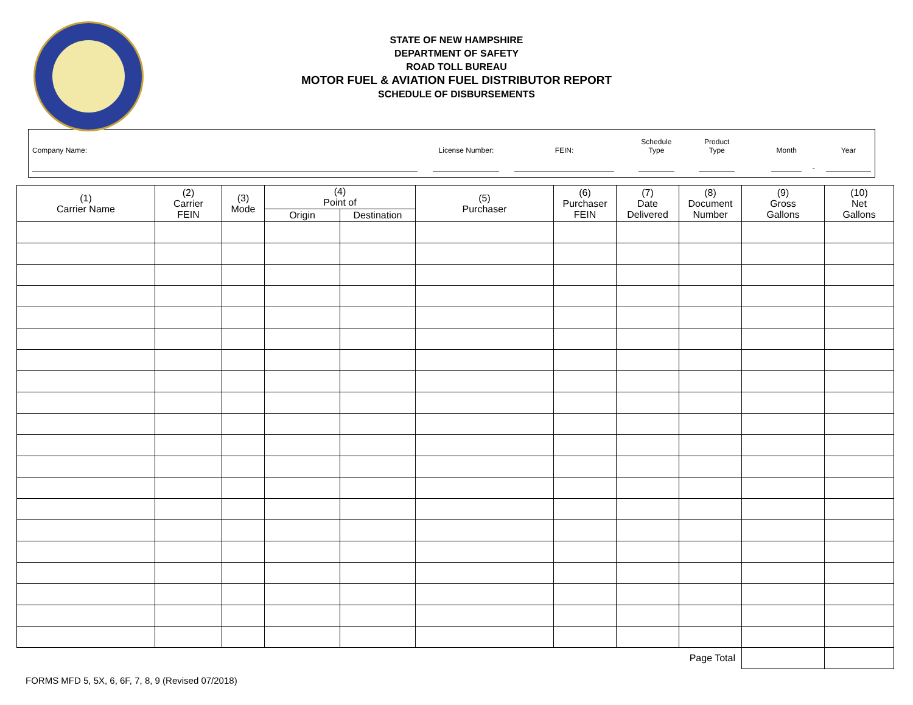STATE OF NEW HAMPSHIRE
DEPARTMENT OF SAFETY
ROAD TOLL BUREAU
MOTOR FUEL & AVIATION FUEL DISTRIBUTOR REPORT
SCHEDULE OF DISBURSEMENTS
Company Name: License Number: FEIN: Schedule
Type
Product
Type
Month - Year
| (1) Carrier Name | (2) Carrier FEIN | (3) Mode | (4) Point of | | (5) Purchaser | (6) Purchaser FEIN | (7) Date Delivered | (8) Document Number | (9) Gross Gallons | (10) Net Gallons |
| --- | --- | --- | --- | --- | --- | --- | --- | --- | --- | --- |
| | | | Origin | Destination | | | | | | |
| Page Total | | | | | | | | | | |
FORMS MFD 5, 5X, 6, 6F, 7, 8, 9 (Revised 07/2018)